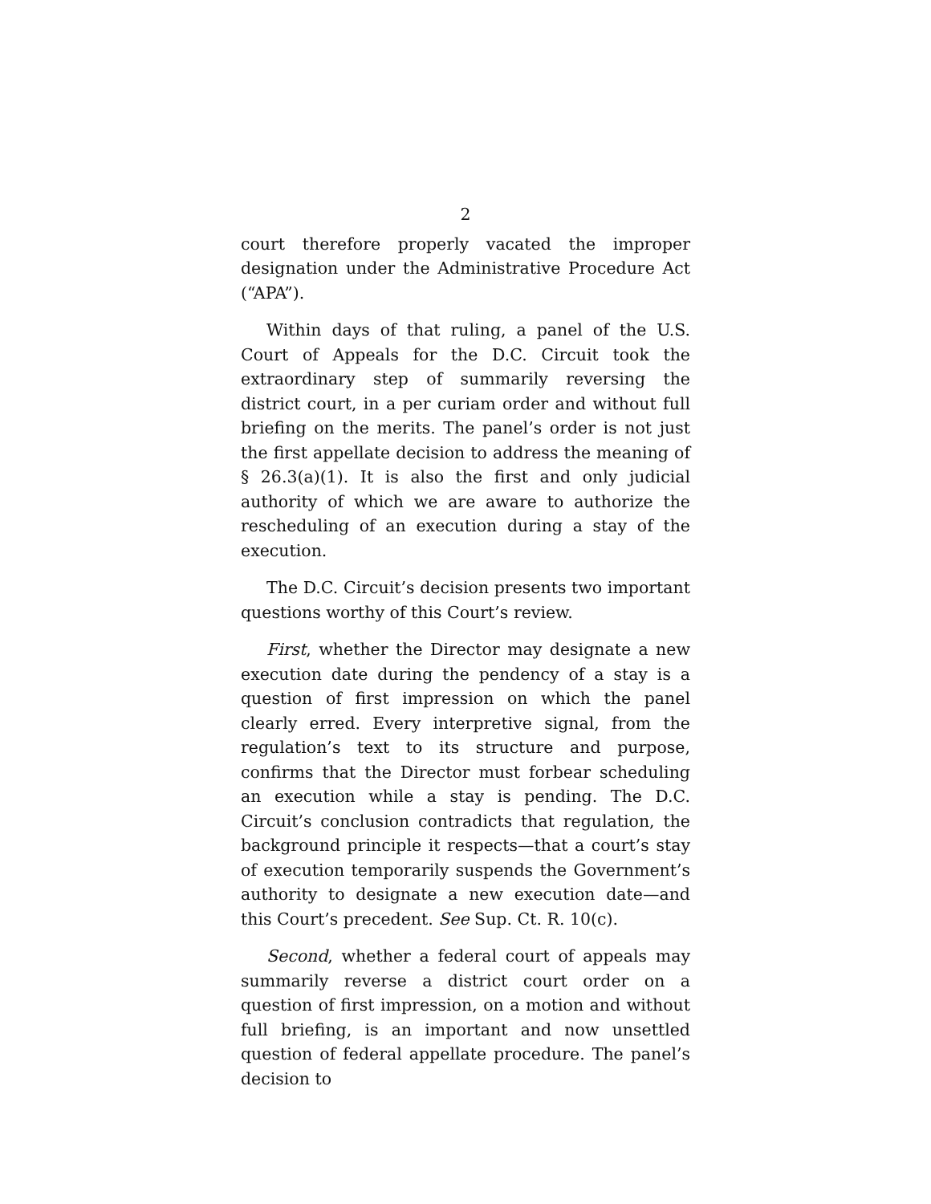2
court therefore properly vacated the improper designation under the Administrative Procedure Act (“APA”).
Within days of that ruling, a panel of the U.S. Court of Appeals for the D.C. Circuit took the extraordinary step of summarily reversing the district court, in a per curiam order and without full briefing on the merits. The panel’s order is not just the first appellate decision to address the meaning of § 26.3(a)(1). It is also the first and only judicial authority of which we are aware to authorize the rescheduling of an execution during a stay of the execution.
The D.C. Circuit’s decision presents two important questions worthy of this Court’s review.
First, whether the Director may designate a new execution date during the pendency of a stay is a question of first impression on which the panel clearly erred. Every interpretive signal, from the regulation’s text to its structure and purpose, confirms that the Director must forbear scheduling an execution while a stay is pending. The D.C. Circuit’s conclusion contradicts that regulation, the background principle it respects—that a court’s stay of execution temporarily suspends the Government’s authority to designate a new execution date—and this Court’s precedent. See Sup. Ct. R. 10(c).
Second, whether a federal court of appeals may summarily reverse a district court order on a question of first impression, on a motion and without full briefing, is an important and now unsettled question of federal appellate procedure. The panel’s decision to